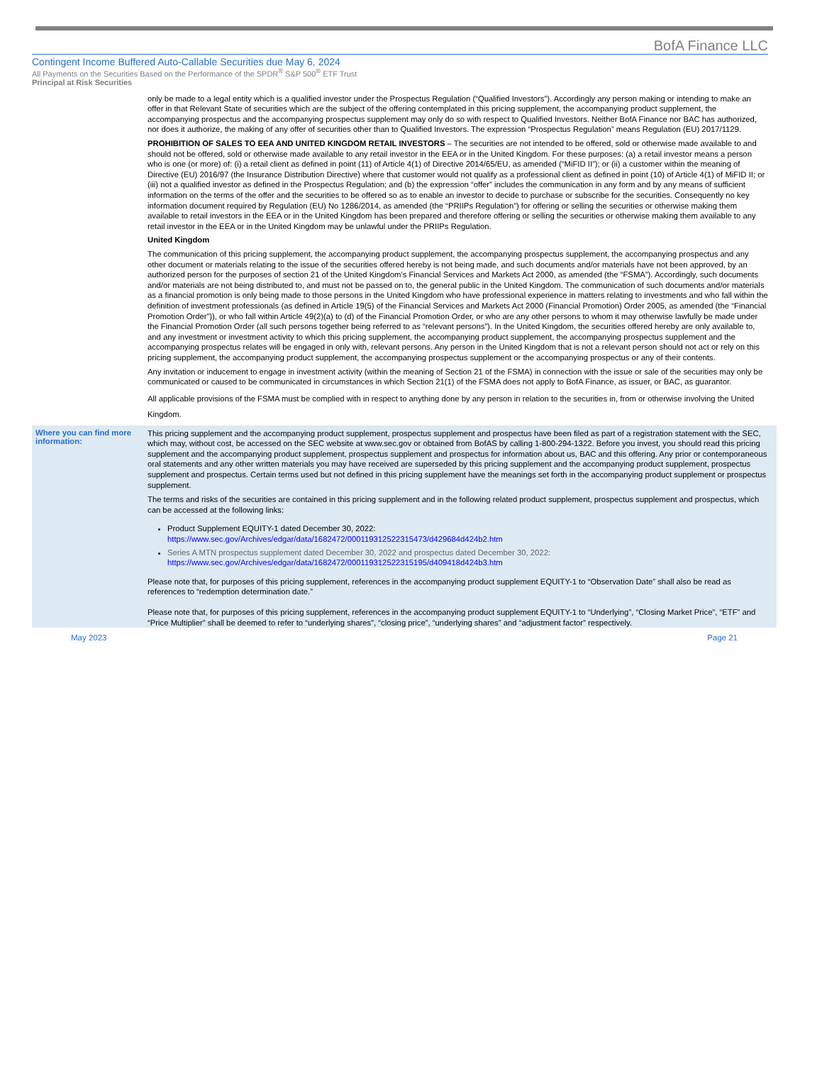BofA Finance LLC
Contingent Income Buffered Auto-Callable Securities due May 6, 2024
All Payments on the Securities Based on the Performance of the SPDR<sup>®</sup> S&P 500<sup>®</sup> ETF Trust
Principal at Risk Securities
only be made to a legal entity which is a qualified investor under the Prospectus Regulation (“Qualified Investors”). Accordingly any person making or intending to make an offer in that Relevant State of securities which are the subject of the offering contemplated in this pricing supplement, the accompanying product supplement, the accompanying prospectus and the accompanying prospectus supplement may only do so with respect to Qualified Investors. Neither BofA Finance nor BAC has authorized, nor does it authorize, the making of any offer of securities other than to Qualified Investors. The expression “Prospectus Regulation” means Regulation (EU) 2017/1129.
PROHIBITION OF SALES TO EEA AND UNITED KINGDOM RETAIL INVESTORS – The securities are not intended to be offered, sold or otherwise made available to and should not be offered, sold or otherwise made available to any retail investor in the EEA or in the United Kingdom. For these purposes: (a) a retail investor means a person who is one (or more) of: (i) a retail client as defined in point (11) of Article 4(1) of Directive 2014/65/EU, as amended (“MiFID II”); or (ii) a customer within the meaning of Directive (EU) 2016/97 (the Insurance Distribution Directive) where that customer would not qualify as a professional client as defined in point (10) of Article 4(1) of MiFID II; or (iii) not a qualified investor as defined in the Prospectus Regulation; and (b) the expression “offer” includes the communication in any form and by any means of sufficient information on the terms of the offer and the securities to be offered so as to enable an investor to decide to purchase or subscribe for the securities. Consequently no key information document required by Regulation (EU) No 1286/2014, as amended (the “PRIIPs Regulation”) for offering or selling the securities or otherwise making them available to retail investors in the EEA or in the United Kingdom has been prepared and therefore offering or selling the securities or otherwise making them available to any retail investor in the EEA or in the United Kingdom may be unlawful under the PRIIPs Regulation.
United Kingdom
The communication of this pricing supplement, the accompanying product supplement, the accompanying prospectus supplement, the accompanying prospectus and any other document or materials relating to the issue of the securities offered hereby is not being made, and such documents and/or materials have not been approved, by an authorized person for the purposes of section 21 of the United Kingdom’s Financial Services and Markets Act 2000, as amended (the “FSMA”). Accordingly, such documents and/or materials are not being distributed to, and must not be passed on to, the general public in the United Kingdom. The communication of such documents and/or materials as a financial promotion is only being made to those persons in the United Kingdom who have professional experience in matters relating to investments and who fall within the definition of investment professionals (as defined in Article 19(5) of the Financial Services and Markets Act 2000 (Financial Promotion) Order 2005, as amended (the “Financial Promotion Order”)), or who fall within Article 49(2)(a) to (d) of the Financial Promotion Order, or who are any other persons to whom it may otherwise lawfully be made under the Financial Promotion Order (all such persons together being referred to as “relevant persons”). In the United Kingdom, the securities offered hereby are only available to, and any investment or investment activity to which this pricing supplement, the accompanying product supplement, the accompanying prospectus supplement and the accompanying prospectus relates will be engaged in only with, relevant persons. Any person in the United Kingdom that is not a relevant person should not act or rely on this pricing supplement, the accompanying product supplement, the accompanying prospectus supplement or the accompanying prospectus or any of their contents.
Any invitation or inducement to engage in investment activity (within the meaning of Section 21 of the FSMA) in connection with the issue or sale of the securities may only be communicated or caused to be communicated in circumstances in which Section 21(1) of the FSMA does not apply to BofA Finance, as issuer, or BAC, as guarantor.
All applicable provisions of the FSMA must be complied with in respect to anything done by any person in relation to the securities in, from or otherwise involving the United Kingdom.
Where you can find more information:
This pricing supplement and the accompanying product supplement, prospectus supplement and prospectus have been filed as part of a registration statement with the SEC, which may, without cost, be accessed on the SEC website at www.sec.gov or obtained from BofAS by calling 1-800-294-1322. Before you invest, you should read this pricing supplement and the accompanying product supplement, prospectus supplement and prospectus for information about us, BAC and this offering. Any prior or contemporaneous oral statements and any other written materials you may have received are superseded by this pricing supplement and the accompanying product supplement, prospectus supplement and prospectus. Certain terms used but not defined in this pricing supplement have the meanings set forth in the accompanying product supplement or prospectus supplement.
The terms and risks of the securities are contained in this pricing supplement and in the following related product supplement, prospectus supplement and prospectus, which can be accessed at the following links:
Product Supplement EQUITY-1 dated December 30, 2022:
https://www.sec.gov/Archives/edgar/data/1682472/000119312522315473/d429684d424b2.htm
Series A MTN prospectus supplement dated December 30, 2022 and prospectus dated December 30, 2022:
https://www.sec.gov/Archives/edgar/data/1682472/000119312522315195/d409418d424b3.htm
Please note that, for purposes of this pricing supplement, references in the accompanying product supplement EQUITY-1 to “Observation Date” shall also be read as references to “redemption determination date.”
Please note that, for purposes of this pricing supplement, references in the accompanying product supplement EQUITY-1 to “Underlying”, “Closing Market Price”, “ETF” and “Price Multiplier” shall be deemed to refer to “underlying shares”, “closing price”, “underlying shares” and “adjustment factor” respectively.
May 2023 Page 21